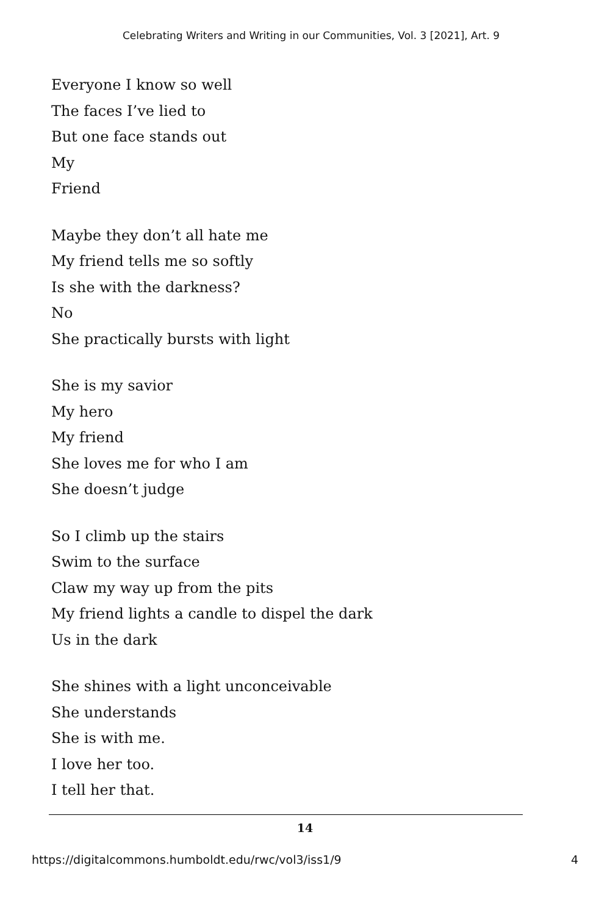Celebrating Writers and Writing in our Communities, Vol. 3 [2021], Art. 9
Everyone I know so well
The faces I’ve lied to
But one face stands out
My
Friend
Maybe they don’t all hate me
My friend tells me so softly
Is she with the darkness?
No
She practically bursts with light
She is my savior
My hero
My friend
She loves me for who I am
She doesn’t judge
So I climb up the stairs
Swim to the surface
Claw my way up from the pits
My friend lights a candle to dispel the dark
Us in the dark
She shines with a light unconceivable
She understands
She is with me.
I love her too.
I tell her that.
14
https://digitalcommons.humboldt.edu/rwc/vol3/iss1/9 4